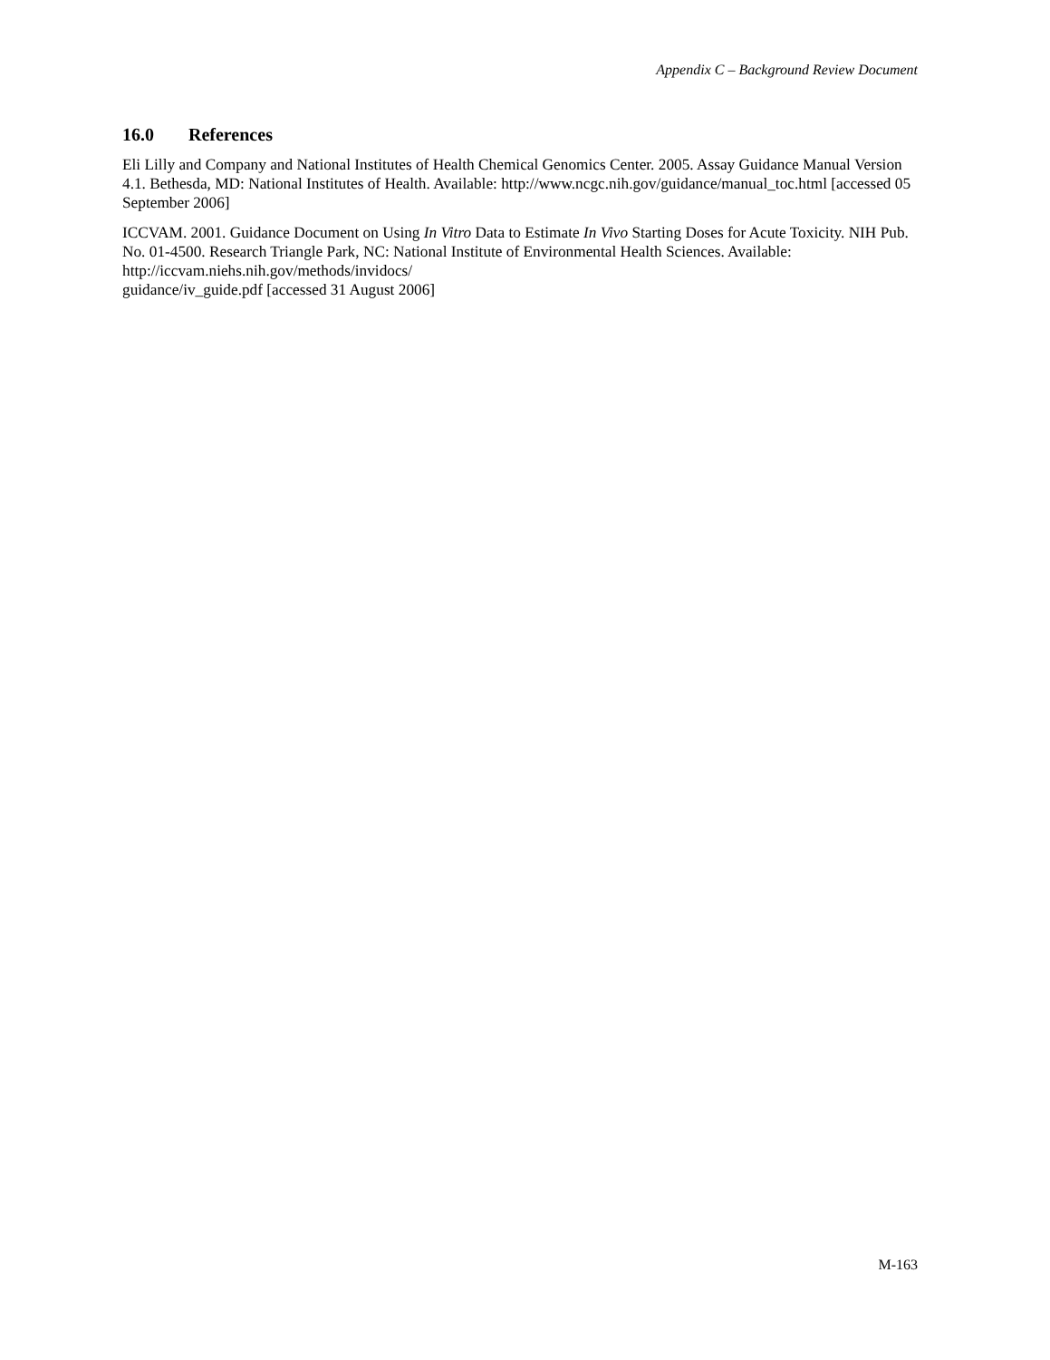Appendix C – Background Review Document
16.0 References
Eli Lilly and Company and National Institutes of Health Chemical Genomics Center. 2005. Assay Guidance Manual Version 4.1. Bethesda, MD: National Institutes of Health. Available: http://www.ncgc.nih.gov/guidance/manual_toc.html [accessed 05 September 2006]
ICCVAM. 2001. Guidance Document on Using In Vitro Data to Estimate In Vivo Starting Doses for Acute Toxicity. NIH Pub. No. 01-4500. Research Triangle Park, NC: National Institute of Environmental Health Sciences. Available: http://iccvam.niehs.nih.gov/methods/invidocs/
guidance/iv_guide.pdf [accessed 31 August 2006]
M-163